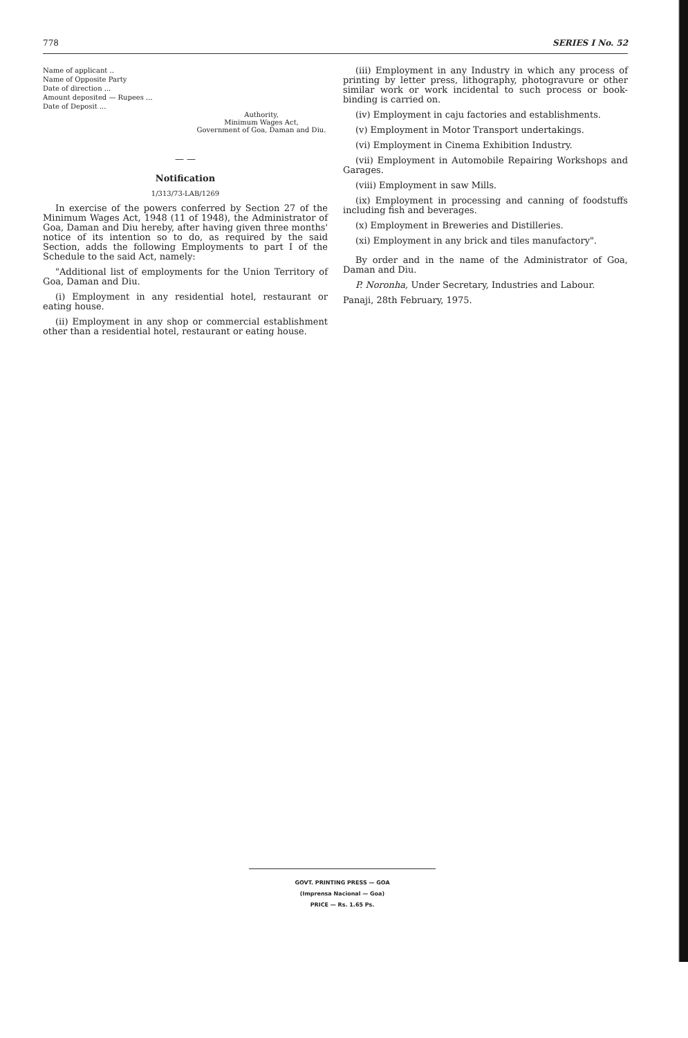778 SERIES I No. 52
Name of applicant ..
Name of Opposite Party
Date of direction ...
Amount deposited — Rupees ...
Date of Deposit ...
Authority,
Minimum Wages Act,
Government of Goa, Daman and Diu.
— —
Notification
1/313/73-LAB/1269
In exercise of the powers conferred by Section 27 of the Minimum Wages Act, 1948 (11 of 1948), the Administrator of Goa, Daman and Diu hereby, after having given three months' notice of its intention so to do, as required by the said Section, adds the following Employments to part I of the Schedule to the said Act, namely:
"Additional list of employments for the Union Territory of Goa, Daman and Diu.
(i) Employment in any residential hotel, restaurant or eating house.
(ii) Employment in any shop or commercial establishment other than a residential hotel, restaurant or eating house.
(iii) Employment in any Industry in which any process of printing by letter press, lithography, photogravure or other similar work or work incidental to such process or book-binding is carried on.
(iv) Employment in caju factories and establishments.
(v) Employment in Motor Transport undertakings.
(vi) Employment in Cinema Exhibition Industry.
(vii) Employment in Automobile Repairing Workshops and Garages.
(viii) Employment in saw Mills.
(ix) Employment in processing and canning of foodstuffs including fish and beverages.
(x) Employment in Breweries and Distilleries.
(xi) Employment in any brick and tiles manufactory".
By order and in the name of the Administrator of Goa, Daman and Diu.
P. Noronha, Under Secretary, Industries and Labour.
Panaji, 28th February, 1975.
GOVT. PRINTING PRESS — GOA
(Imprensa Nacional — Goa)
PRICE — Rs. 1.65 Ps.